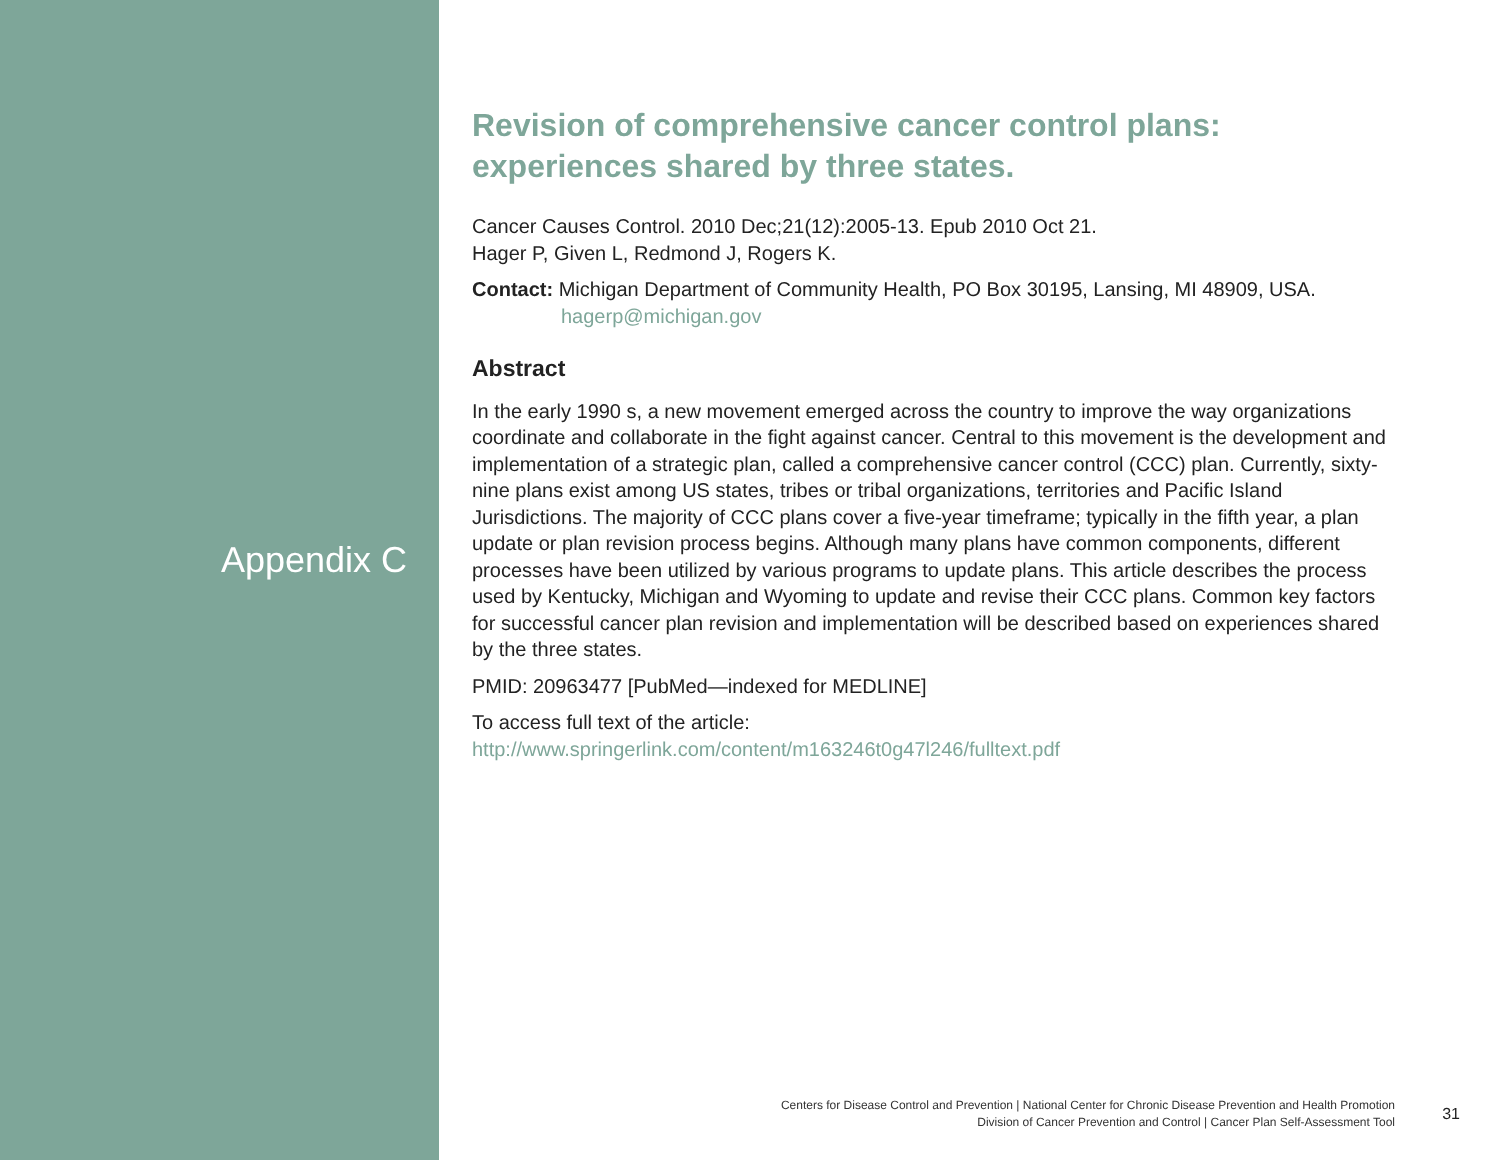Appendix C
Revision of comprehensive cancer control plans:
experiences shared by three states.
Cancer Causes Control. 2010 Dec;21(12):2005-13. Epub 2010 Oct 21.
Hager P, Given L, Redmond J, Rogers K.
Contact: Michigan Department of Community Health, PO Box 30195, Lansing, MI 48909, USA.
hagerp@michigan.gov
Abstract
In the early 1990 s, a new movement emerged across the country to improve the way organizations coordinate and collaborate in the fight against cancer. Central to this movement is the development and implementation of a strategic plan, called a comprehensive cancer control (CCC) plan. Currently, sixty-nine plans exist among US states, tribes or tribal organizations, territories and Pacific Island Jurisdictions. The majority of CCC plans cover a five-year timeframe; typically in the fifth year, a plan update or plan revision process begins. Although many plans have common components, different processes have been utilized by various programs to update plans. This article describes the process used by Kentucky, Michigan and Wyoming to update and revise their CCC plans. Common key factors for successful cancer plan revision and implementation will be described based on experiences shared by the three states.
PMID: 20963477 [PubMed—indexed for MEDLINE]
To access full text of the article:
http://www.springerlink.com/content/m163246t0g47l246/fulltext.pdf
Centers for Disease Control and Prevention | National Center for Chronic Disease Prevention and Health Promotion
Division of Cancer Prevention and Control | Cancer Plan Self-Assessment Tool
31